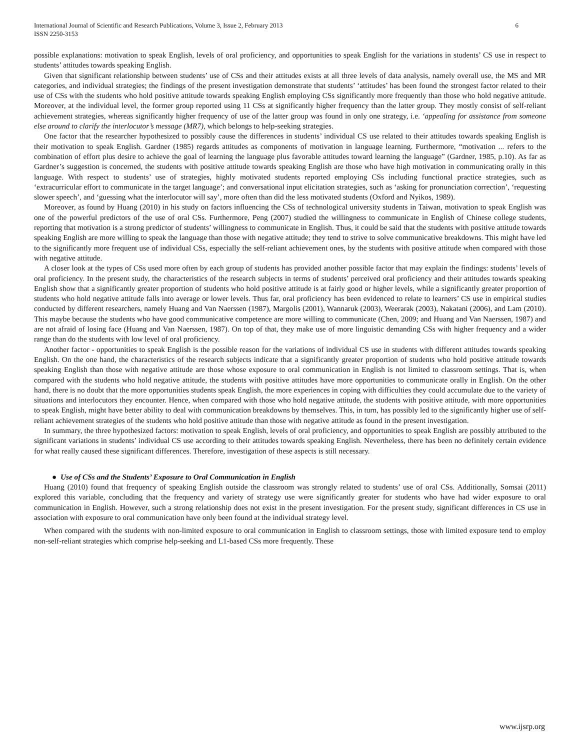International Journal of Scientific and Research Publications, Volume 3, Issue 2, February 2013
ISSN 2250-3153
6
possible explanations: motivation to speak English, levels of oral proficiency, and opportunities to speak English for the variations in students’ CS use in respect to students’ attitudes towards speaking English.
Given that significant relationship between students’ use of CSs and their attitudes exists at all three levels of data analysis, namely overall use, the MS and MR categories, and individual strategies; the findings of the present investigation demonstrate that students’ ‘attitudes’ has been found the strongest factor related to their use of CSs with the students who hold positive attitude towards speaking English employing CSs significantly more frequently than those who hold negative attitude. Moreover, at the individual level, the former group reported using 11 CSs at significantly higher frequency than the latter group. They mostly consist of self-reliant achievement strategies, whereas significantly higher frequency of use of the latter group was found in only one strategy, i.e. ‘appealing for assistance from someone else around to clarify the interlocutor’s message (MR7), which belongs to help-seeking strategies.
One factor that the researcher hypothesized to possibly cause the differences in students’ individual CS use related to their attitudes towards speaking English is their motivation to speak English. Gardner (1985) regards attitudes as components of motivation in language learning. Furthermore, “motivation ... refers to the combination of effort plus desire to achieve the goal of learning the language plus favorable attitudes toward learning the language” (Gardner, 1985, p.10). As far as Gardner’s suggestion is concerned, the students with positive attitude towards speaking English are those who have high motivation in communicating orally in this language. With respect to students’ use of strategies, highly motivated students reported employing CSs including functional practice strategies, such as ‘extracurricular effort to communicate in the target language’; and conversational input elicitation strategies, such as ‘asking for pronunciation correction’, ‘requesting slower speech’, and ‘guessing what the interlocutor will say’, more often than did the less motivated students (Oxford and Nyikos, 1989).
Moreover, as found by Huang (2010) in his study on factors influencing the CSs of technological university students in Taiwan, motivation to speak English was one of the powerful predictors of the use of oral CSs. Furthermore, Peng (2007) studied the willingness to communicate in English of Chinese college students, reporting that motivation is a strong predictor of students’ willingness to communicate in English. Thus, it could be said that the students with positive attitude towards speaking English are more willing to speak the language than those with negative attitude; they tend to strive to solve communicative breakdowns. This might have led to the significantly more frequent use of individual CSs, especially the self-reliant achievement ones, by the students with positive attitude when compared with those with negative attitude.
A closer look at the types of CSs used more often by each group of students has provided another possible factor that may explain the findings: students’ levels of oral proficiency. In the present study, the characteristics of the research subjects in terms of students’ perceived oral proficiency and their attitudes towards speaking English show that a significantly greater proportion of students who hold positive attitude is at fairly good or higher levels, while a significantly greater proportion of students who hold negative attitude falls into average or lower levels. Thus far, oral proficiency has been evidenced to relate to learners’ CS use in empirical studies conducted by different researchers, namely Huang and Van Naerssen (1987), Margolis (2001), Wannaruk (2003), Weerarak (2003), Nakatani (2006), and Lam (2010). This maybe because the students who have good communicative competence are more willing to communicate (Chen, 2009; and Huang and Van Naerssen, 1987) and are not afraid of losing face (Huang and Van Naerssen, 1987). On top of that, they make use of more linguistic demanding CSs with higher frequency and a wider range than do the students with low level of oral proficiency.
Another factor - opportunities to speak English is the possible reason for the variations of individual CS use in students with different attitudes towards speaking English. On the one hand, the characteristics of the research subjects indicate that a significantly greater proportion of students who hold positive attitude towards speaking English than those with negative attitude are those whose exposure to oral communication in English is not limited to classroom settings. That is, when compared with the students who hold negative attitude, the students with positive attitudes have more opportunities to communicate orally in English. On the other hand, there is no doubt that the more opportunities students speak English, the more experiences in coping with difficulties they could accumulate due to the variety of situations and interlocutors they encounter. Hence, when compared with those who hold negative attitude, the students with positive attitude, with more opportunities to speak English, might have better ability to deal with communication breakdowns by themselves. This, in turn, has possibly led to the significantly higher use of self-reliant achievement strategies of the students who hold positive attitude than those with negative attitude as found in the present investigation.
In summary, the three hypothesized factors: motivation to speak English, levels of oral proficiency, and opportunities to speak English are possibly attributed to the significant variations in students’ individual CS use according to their attitudes towards speaking English. Nevertheless, there has been no definitely certain evidence for what really caused these significant differences. Therefore, investigation of these aspects is still necessary.
● Use of CSs and the Students’ Exposure to Oral Communication in English
Huang (2010) found that frequency of speaking English outside the classroom was strongly related to students’ use of oral CSs. Additionally, Somsai (2011) explored this variable, concluding that the frequency and variety of strategy use were significantly greater for students who have had wider exposure to oral communication in English. However, such a strong relationship does not exist in the present investigation. For the present study, significant differences in CS use in association with exposure to oral communication have only been found at the individual strategy level.
When compared with the students with non-limited exposure to oral communication in English to classroom settings, those with limited exposure tend to employ non-self-reliant strategies which comprise help-seeking and L1-based CSs more frequently. These
www.ijsrp.org